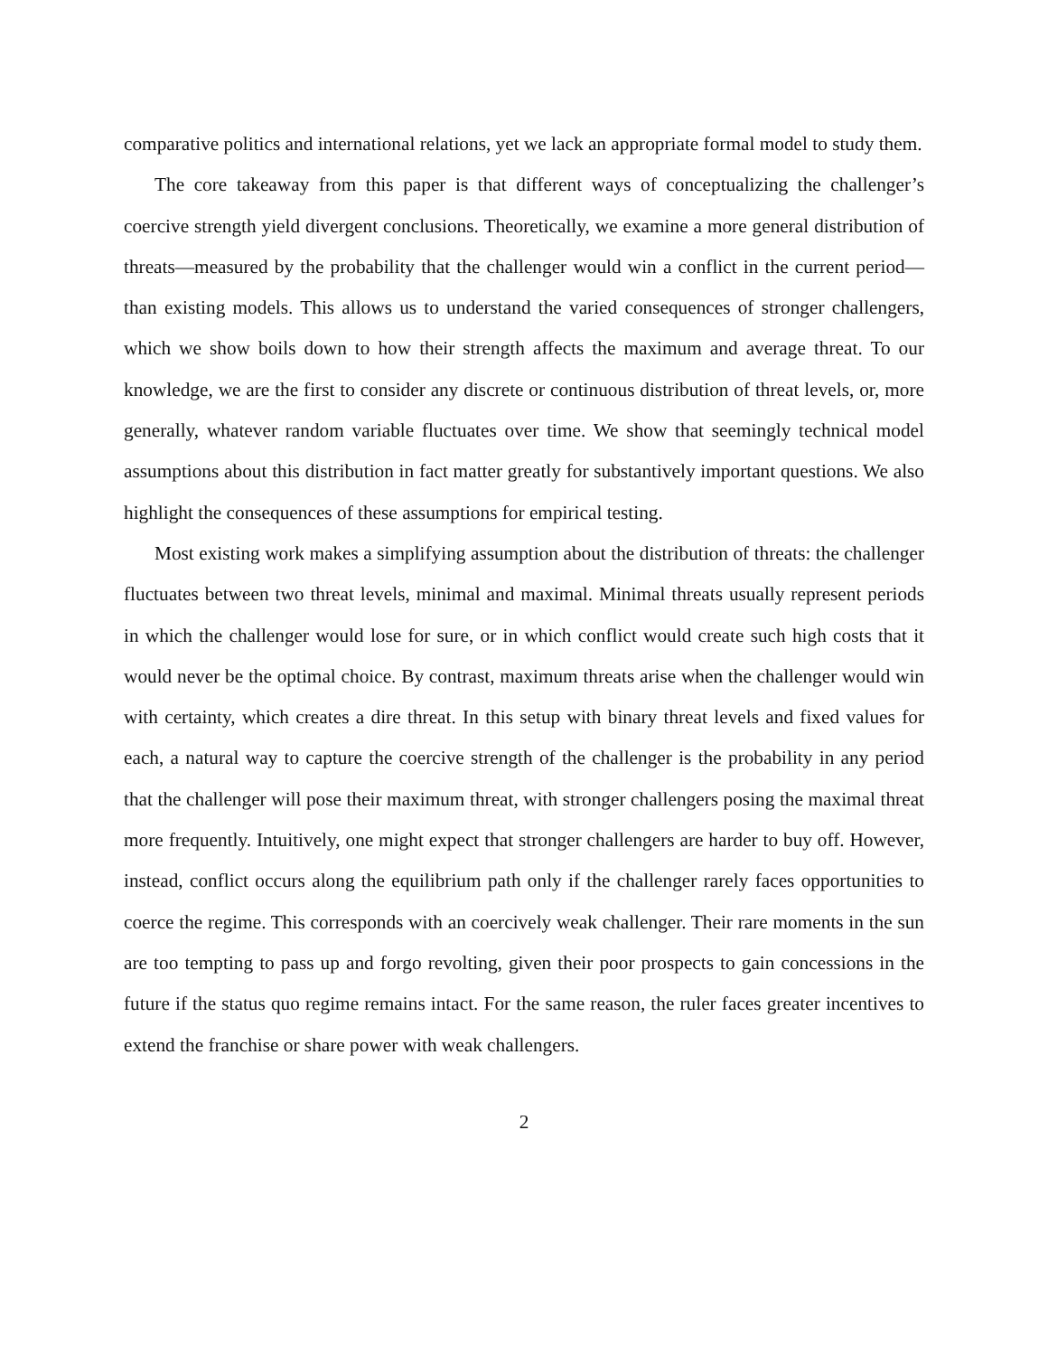comparative politics and international relations, yet we lack an appropriate formal model to study them.
The core takeaway from this paper is that different ways of conceptualizing the challenger’s coercive strength yield divergent conclusions. Theoretically, we examine a more general distribution of threats—measured by the probability that the challenger would win a conflict in the current period—than existing models. This allows us to understand the varied consequences of stronger challengers, which we show boils down to how their strength affects the maximum and average threat. To our knowledge, we are the first to consider any discrete or continuous distribution of threat levels, or, more generally, whatever random variable fluctuates over time. We show that seemingly technical model assumptions about this distribution in fact matter greatly for substantively important questions. We also highlight the consequences of these assumptions for empirical testing.
Most existing work makes a simplifying assumption about the distribution of threats: the challenger fluctuates between two threat levels, minimal and maximal. Minimal threats usually represent periods in which the challenger would lose for sure, or in which conflict would create such high costs that it would never be the optimal choice. By contrast, maximum threats arise when the challenger would win with certainty, which creates a dire threat. In this setup with binary threat levels and fixed values for each, a natural way to capture the coercive strength of the challenger is the probability in any period that the challenger will pose their maximum threat, with stronger challengers posing the maximal threat more frequently. Intuitively, one might expect that stronger challengers are harder to buy off. However, instead, conflict occurs along the equilibrium path only if the challenger rarely faces opportunities to coerce the regime. This corresponds with an coercively weak challenger. Their rare moments in the sun are too tempting to pass up and forgo revolting, given their poor prospects to gain concessions in the future if the status quo regime remains intact. For the same reason, the ruler faces greater incentives to extend the franchise or share power with weak challengers.
2